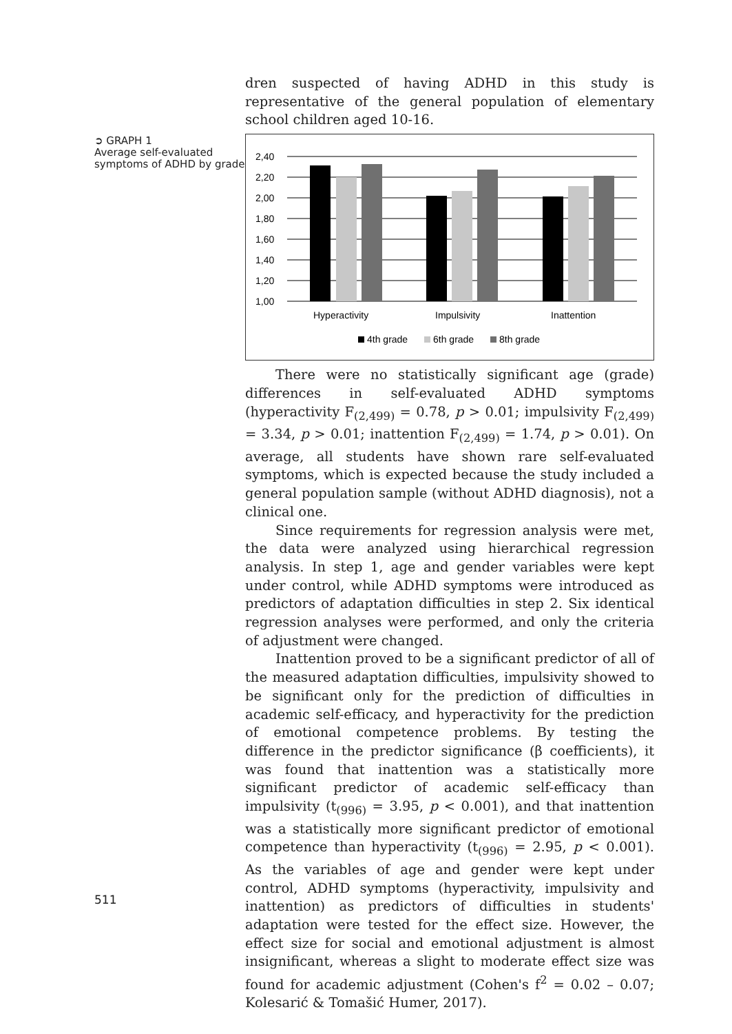➲ GRAPH 1
Average self-evaluated symptoms of ADHD by grade
511
dren suspected of having ADHD in this study is representative of the general population of elementary school children aged 10-16.
2,40
2,20
2,00
1,80
1,60
1,40
1,20
1,00
Hyperactivity
Impulsivity
Inattention
4th grade
6th grade
8th grade
There were no statistically significant age (grade) differences in self-evaluated ADHD symptoms (hyperactivity F<sub>(2,499)</sub> = 0.78, p > 0.01; impulsivity F<sub>(2,499)</sub> = 3.34, p > 0.01; inattention F<sub>(2,499)</sub> = 1.74, p > 0.01). On average, all students have shown rare self-evaluated symptoms, which is expected because the study included a general population sample (without ADHD diagnosis), not a clinical one.
Since requirements for regression analysis were met, the data were analyzed using hierarchical regression analysis. In step 1, age and gender variables were kept under control, while ADHD symptoms were introduced as predictors of adaptation difficulties in step 2. Six identical regression analyses were performed, and only the criteria of adjustment were changed.
Inattention proved to be a significant predictor of all of the measured adaptation difficulties, impulsivity showed to be significant only for the prediction of difficulties in academic self-efficacy, and hyperactivity for the prediction of emotional competence problems. By testing the difference in the predictor significance (β coefficients), it was found that inattention was a statistically more significant predictor of academic self-efficacy than impulsivity (t<sub>(996)</sub> = 3.95, p < 0.001), and that inattention was a statistically more significant predictor of emotional competence than hyperactivity (t<sub>(996)</sub> = 2.95, p < 0.001). As the variables of age and gender were kept under control, ADHD symptoms (hyperactivity, impulsivity and inattention) as predictors of difficulties in students' adaptation were tested for the effect size. However, the effect size for social and emotional adjustment is almost insignificant, whereas a slight to moderate effect size was found for academic adjustment (Cohen's f<sup>2</sup> = 0.02 – 0.07; Kolesarić & Tomašić Humer, 2017).